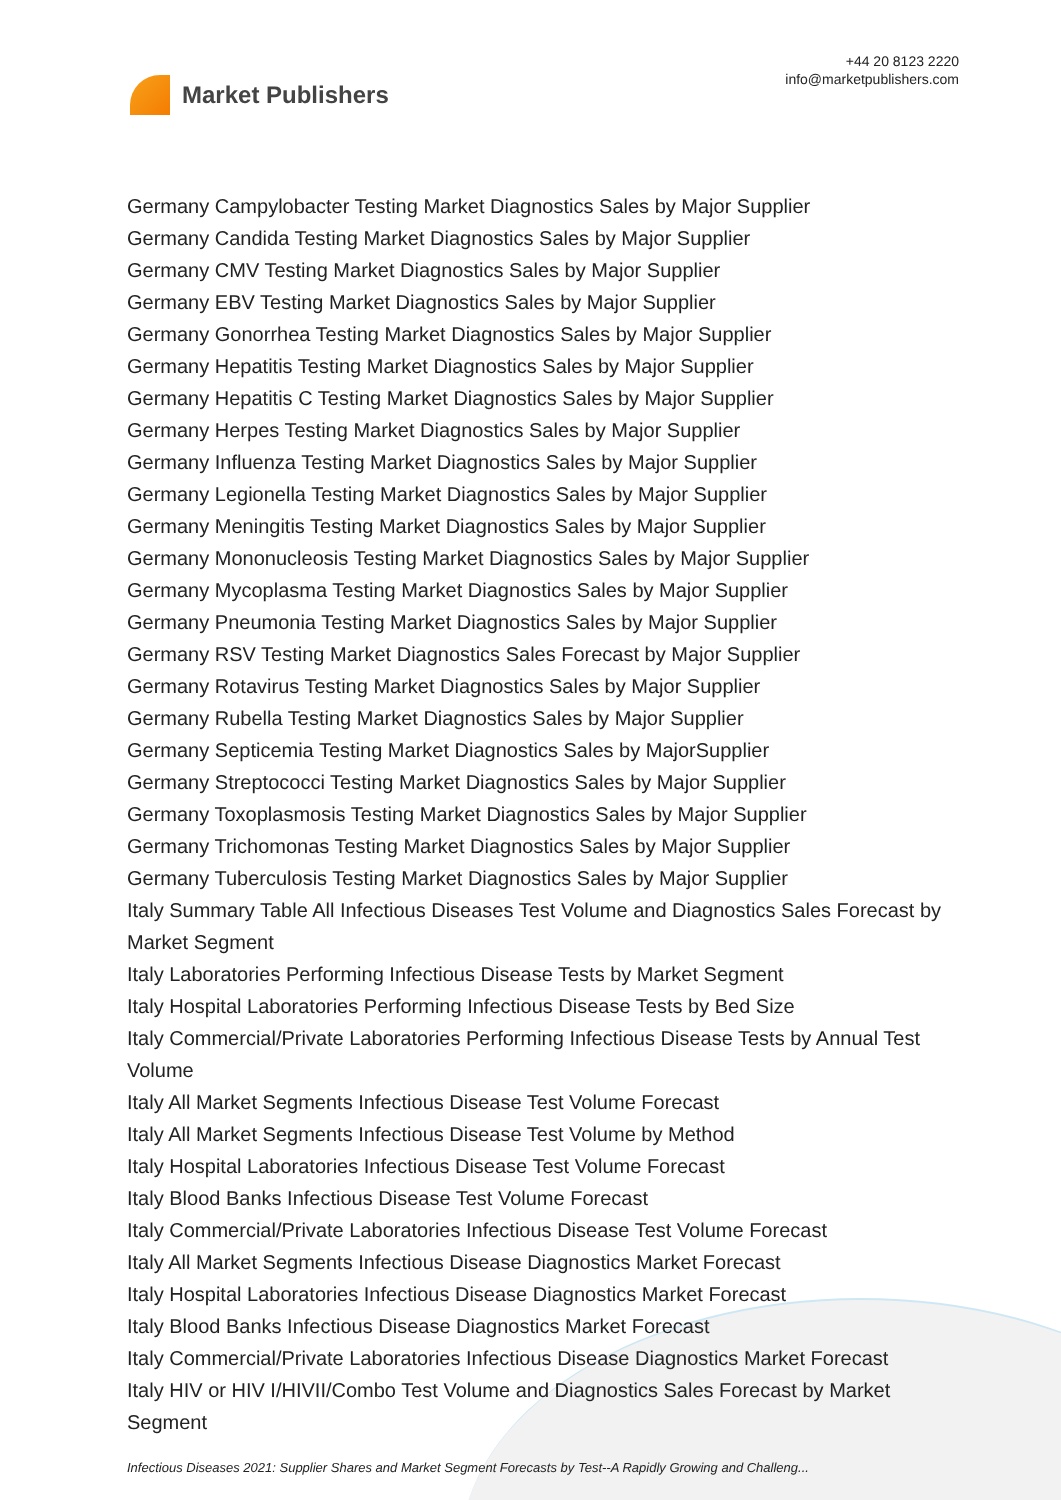Market Publishers
+44 20 8123 2220
info@marketpublishers.com
Germany Campylobacter Testing Market Diagnostics Sales by Major Supplier
Germany Candida Testing Market Diagnostics Sales by Major Supplier
Germany CMV Testing Market Diagnostics Sales by Major Supplier
Germany EBV Testing Market Diagnostics Sales by Major Supplier
Germany Gonorrhea Testing Market Diagnostics Sales by Major Supplier
Germany Hepatitis Testing Market Diagnostics Sales by Major Supplier
Germany Hepatitis C Testing Market Diagnostics Sales by Major Supplier
Germany Herpes Testing Market Diagnostics Sales by Major Supplier
Germany Influenza Testing Market Diagnostics Sales by Major Supplier
Germany Legionella Testing Market Diagnostics Sales by Major Supplier
Germany Meningitis Testing Market Diagnostics Sales by Major Supplier
Germany Mononucleosis Testing Market Diagnostics Sales by Major Supplier
Germany Mycoplasma Testing Market Diagnostics Sales by Major Supplier
Germany Pneumonia Testing Market Diagnostics Sales by Major Supplier
Germany RSV Testing Market Diagnostics Sales Forecast by Major Supplier
Germany Rotavirus Testing Market Diagnostics Sales by Major Supplier
Germany Rubella Testing Market Diagnostics Sales by Major Supplier
Germany Septicemia Testing Market Diagnostics Sales by MajorSupplier
Germany Streptococci Testing Market Diagnostics Sales by Major Supplier
Germany Toxoplasmosis Testing Market Diagnostics Sales by Major Supplier
Germany Trichomonas Testing Market Diagnostics Sales by Major Supplier
Germany Tuberculosis Testing Market Diagnostics Sales by Major Supplier
Italy Summary Table All Infectious Diseases Test Volume and Diagnostics Sales Forecast by Market Segment
Italy Laboratories Performing Infectious Disease Tests by Market Segment
Italy Hospital Laboratories Performing Infectious Disease Tests by Bed Size
Italy Commercial/Private Laboratories Performing Infectious Disease Tests by Annual Test Volume
Italy All Market Segments Infectious Disease Test Volume Forecast
Italy All Market Segments Infectious Disease Test Volume by Method
Italy Hospital Laboratories Infectious Disease Test Volume Forecast
Italy Blood Banks Infectious Disease Test Volume Forecast
Italy Commercial/Private Laboratories Infectious Disease Test Volume Forecast
Italy All Market Segments Infectious Disease Diagnostics Market Forecast
Italy Hospital Laboratories Infectious Disease Diagnostics Market Forecast
Italy Blood Banks Infectious Disease Diagnostics Market Forecast
Italy Commercial/Private Laboratories Infectious Disease Diagnostics Market Forecast
Italy HIV or HIV I/HIVII/Combo Test Volume and Diagnostics Sales Forecast by Market Segment
Infectious Diseases 2021: Supplier Shares and Market Segment Forecasts by Test--A Rapidly Growing and Challeng...